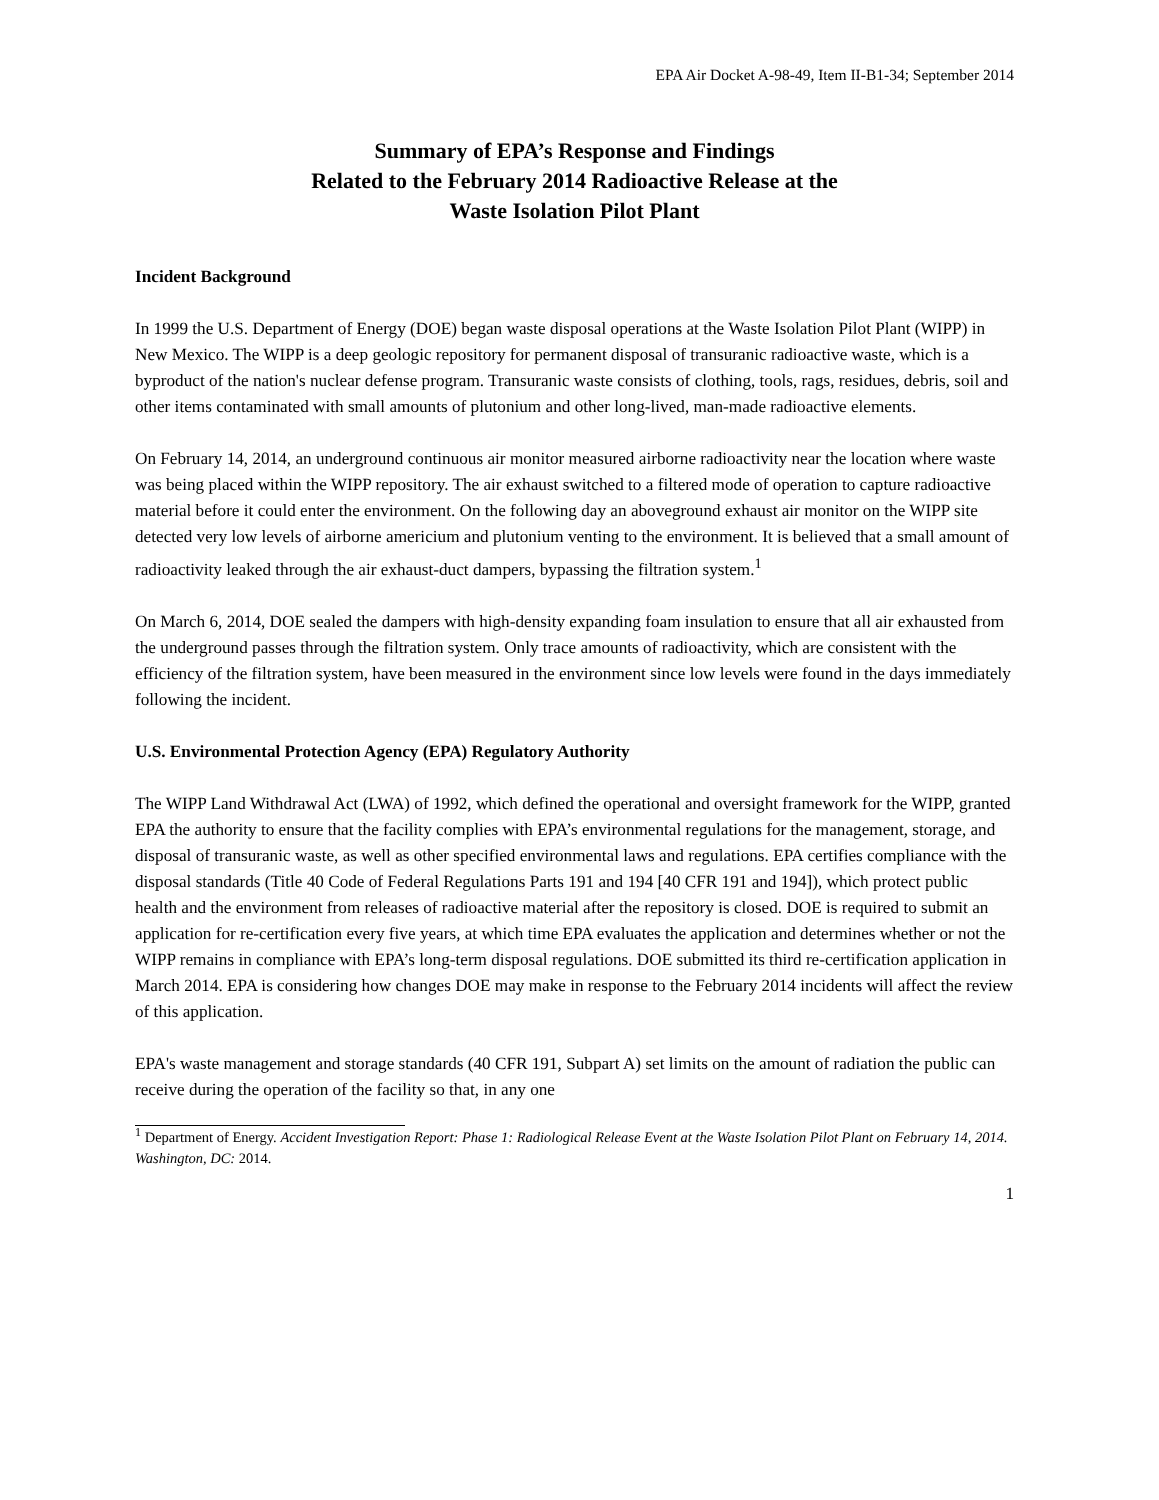EPA Air Docket A-98-49, Item II-B1-34; September 2014
Summary of EPA’s Response and Findings
Related to the February 2014 Radioactive Release at the
Waste Isolation Pilot Plant
Incident Background
In 1999 the U.S. Department of Energy (DOE) began waste disposal operations at the Waste Isolation Pilot Plant (WIPP) in New Mexico. The WIPP is a deep geologic repository for permanent disposal of transuranic radioactive waste, which is a byproduct of the nation's nuclear defense program. Transuranic waste consists of clothing, tools, rags, residues, debris, soil and other items contaminated with small amounts of plutonium and other long-lived, man-made radioactive elements.
On February 14, 2014, an underground continuous air monitor measured airborne radioactivity near the location where waste was being placed within the WIPP repository. The air exhaust switched to a filtered mode of operation to capture radioactive material before it could enter the environment. On the following day an aboveground exhaust air monitor on the WIPP site detected very low levels of airborne americium and plutonium venting to the environment. It is believed that a small amount of radioactivity leaked through the air exhaust-duct dampers, bypassing the filtration system.<sup>1</sup>
On March 6, 2014, DOE sealed the dampers with high-density expanding foam insulation to ensure that all air exhausted from the underground passes through the filtration system. Only trace amounts of radioactivity, which are consistent with the efficiency of the filtration system, have been measured in the environment since low levels were found in the days immediately following the incident.
U.S. Environmental Protection Agency (EPA) Regulatory Authority
The WIPP Land Withdrawal Act (LWA) of 1992, which defined the operational and oversight framework for the WIPP, granted EPA the authority to ensure that the facility complies with EPA’s environmental regulations for the management, storage, and disposal of transuranic waste, as well as other specified environmental laws and regulations. EPA certifies compliance with the disposal standards (Title 40 Code of Federal Regulations Parts 191 and 194 [40 CFR 191 and 194]), which protect public health and the environment from releases of radioactive material after the repository is closed. DOE is required to submit an application for re-certification every five years, at which time EPA evaluates the application and determines whether or not the WIPP remains in compliance with EPA’s long-term disposal regulations. DOE submitted its third re-certification application in March 2014. EPA is considering how changes DOE may make in response to the February 2014 incidents will affect the review of this application.
EPA's waste management and storage standards (40 CFR 191, Subpart A) set limits on the amount of radiation the public can receive during the operation of the facility so that, in any one
<sup>1</sup> Department of Energy. Accident Investigation Report: Phase 1: Radiological Release Event at the Waste Isolation Pilot Plant on February 14, 2014. Washington, DC: 2014.
1